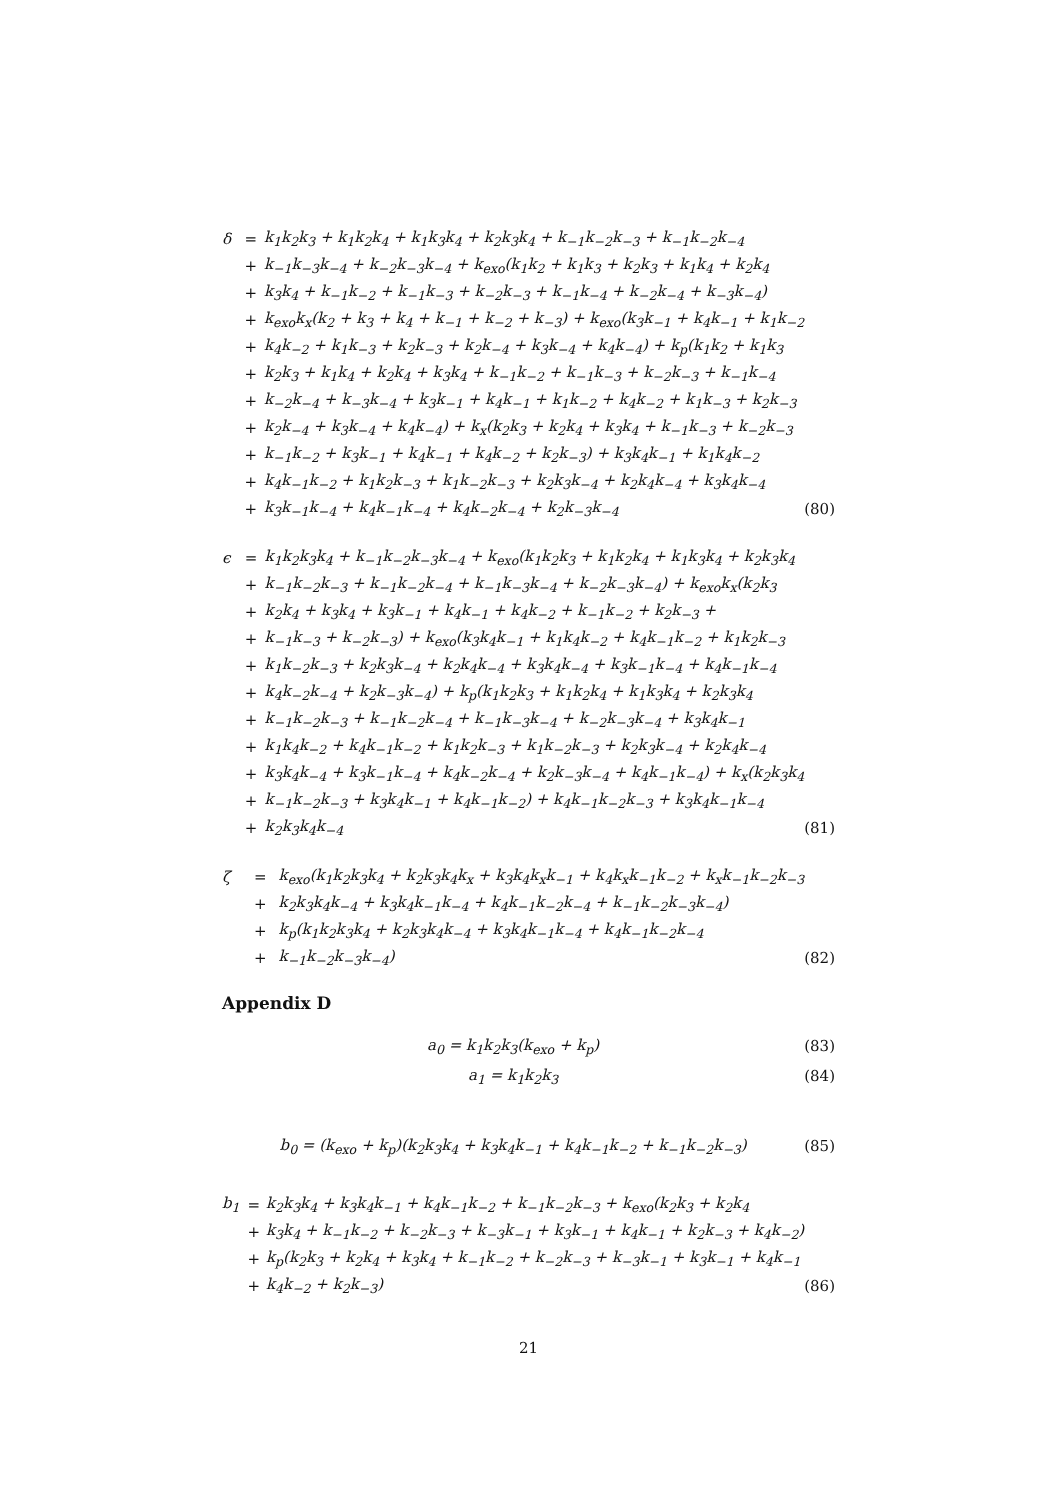| δ | = | k<sub>1</sub>k<sub>2</sub>k<sub>3</sub> + k<sub>1</sub>k<sub>2</sub>k<sub>4</sub> + k<sub>1</sub>k<sub>3</sub>k<sub>4</sub> + k<sub>2</sub>k<sub>3</sub>k<sub>4</sub> + k<sub>−1</sub>k<sub>−2</sub>k<sub>−3</sub> + k<sub>−1</sub>k<sub>−2</sub>k<sub>−4</sub> | |
| | + | k<sub>−1</sub>k<sub>−3</sub>k<sub>−4</sub> + k<sub>−2</sub>k<sub>−3</sub>k<sub>−4</sub> + k<sub>exo</sub>(k<sub>1</sub>k<sub>2</sub> + k<sub>1</sub>k<sub>3</sub> + k<sub>2</sub>k<sub>3</sub> + k<sub>1</sub>k<sub>4</sub> + k<sub>2</sub>k<sub>4</sub> | |
| | + | k<sub>3</sub>k<sub>4</sub> + k<sub>−1</sub>k<sub>−2</sub> + k<sub>−1</sub>k<sub>−3</sub> + k<sub>−2</sub>k<sub>−3</sub> + k<sub>−1</sub>k<sub>−4</sub> + k<sub>−2</sub>k<sub>−4</sub> + k<sub>−3</sub>k<sub>−4</sub>) | |
| | + | k<sub>exo</sub>k<sub>x</sub>(k<sub>2</sub> + k<sub>3</sub> + k<sub>4</sub> + k<sub>−1</sub> + k<sub>−2</sub> + k<sub>−3</sub>) + k<sub>exo</sub>(k<sub>3</sub>k<sub>−1</sub> + k<sub>4</sub>k<sub>−1</sub> + k<sub>1</sub>k<sub>−2</sub> | |
| | + | k<sub>4</sub>k<sub>−2</sub> + k<sub>1</sub>k<sub>−3</sub> + k<sub>2</sub>k<sub>−3</sub> + k<sub>2</sub>k<sub>−4</sub> + k<sub>3</sub>k<sub>−4</sub> + k<sub>4</sub>k<sub>−4</sub>) + k<sub>p</sub>(k<sub>1</sub>k<sub>2</sub> + k<sub>1</sub>k<sub>3</sub> | |
| | + | k<sub>2</sub>k<sub>3</sub> + k<sub>1</sub>k<sub>4</sub> + k<sub>2</sub>k<sub>4</sub> + k<sub>3</sub>k<sub>4</sub> + k<sub>−1</sub>k<sub>−2</sub> + k<sub>−1</sub>k<sub>−3</sub> + k<sub>−2</sub>k<sub>−3</sub> + k<sub>−1</sub>k<sub>−4</sub> | |
| | + | k<sub>−2</sub>k<sub>−4</sub> + k<sub>−3</sub>k<sub>−4</sub> + k<sub>3</sub>k<sub>−1</sub> + k<sub>4</sub>k<sub>−1</sub> + k<sub>1</sub>k<sub>−2</sub> + k<sub>4</sub>k<sub>−2</sub> + k<sub>1</sub>k<sub>−3</sub> + k<sub>2</sub>k<sub>−3</sub> | |
| | + | k<sub>2</sub>k<sub>−4</sub> + k<sub>3</sub>k<sub>−4</sub> + k<sub>4</sub>k<sub>−4</sub>) + k<sub>x</sub>(k<sub>2</sub>k<sub>3</sub> + k<sub>2</sub>k<sub>4</sub> + k<sub>3</sub>k<sub>4</sub> + k<sub>−1</sub>k<sub>−3</sub> + k<sub>−2</sub>k<sub>−3</sub> | |
| | + | k<sub>−1</sub>k<sub>−2</sub> + k<sub>3</sub>k<sub>−1</sub> + k<sub>4</sub>k<sub>−1</sub> + k<sub>4</sub>k<sub>−2</sub> + k<sub>2</sub>k<sub>−3</sub>) + k<sub>3</sub>k<sub>4</sub>k<sub>−1</sub> + k<sub>1</sub>k<sub>4</sub>k<sub>−2</sub> | |
| | + | k<sub>4</sub>k<sub>−1</sub>k<sub>−2</sub> + k<sub>1</sub>k<sub>2</sub>k<sub>−3</sub> + k<sub>1</sub>k<sub>−2</sub>k<sub>−3</sub> + k<sub>2</sub>k<sub>3</sub>k<sub>−4</sub> + k<sub>2</sub>k<sub>4</sub>k<sub>−4</sub> + k<sub>3</sub>k<sub>4</sub>k<sub>−4</sub> | |
| | + | k<sub>3</sub>k<sub>−1</sub>k<sub>−4</sub> + k<sub>4</sub>k<sub>−1</sub>k<sub>−4</sub> + k<sub>4</sub>k<sub>−2</sub>k<sub>−4</sub> + k<sub>2</sub>k<sub>−3</sub>k<sub>−4</sub> | (80) |
| ϵ | = | k<sub>1</sub>k<sub>2</sub>k<sub>3</sub>k<sub>4</sub> + k<sub>−1</sub>k<sub>−2</sub>k<sub>−3</sub>k<sub>−4</sub> + k<sub>exo</sub>(k<sub>1</sub>k<sub>2</sub>k<sub>3</sub> + k<sub>1</sub>k<sub>2</sub>k<sub>4</sub> + k<sub>1</sub>k<sub>3</sub>k<sub>4</sub> + k<sub>2</sub>k<sub>3</sub>k<sub>4</sub> | |
| | + | k<sub>−1</sub>k<sub>−2</sub>k<sub>−3</sub> + k<sub>−1</sub>k<sub>−2</sub>k<sub>−4</sub> + k<sub>−1</sub>k<sub>−3</sub>k<sub>−4</sub> + k<sub>−2</sub>k<sub>−3</sub>k<sub>−4</sub>) + k<sub>exo</sub>k<sub>x</sub>(k<sub>2</sub>k<sub>3</sub> | |
| | + | k<sub>2</sub>k<sub>4</sub> + k<sub>3</sub>k<sub>4</sub> + k<sub>3</sub>k<sub>−1</sub> + k<sub>4</sub>k<sub>−1</sub> + k<sub>4</sub>k<sub>−2</sub> + k<sub>−1</sub>k<sub>−2</sub> + k<sub>2</sub>k<sub>−3</sub> + | |
| | + | k<sub>−1</sub>k<sub>−3</sub> + k<sub>−2</sub>k<sub>−3</sub>) + k<sub>exo</sub>(k<sub>3</sub>k<sub>4</sub>k<sub>−1</sub> + k<sub>1</sub>k<sub>4</sub>k<sub>−2</sub> + k<sub>4</sub>k<sub>−1</sub>k<sub>−2</sub> + k<sub>1</sub>k<sub>2</sub>k<sub>−3</sub> | |
| | + | k<sub>1</sub>k<sub>−2</sub>k<sub>−3</sub> + k<sub>2</sub>k<sub>3</sub>k<sub>−4</sub> + k<sub>2</sub>k<sub>4</sub>k<sub>−4</sub> + k<sub>3</sub>k<sub>4</sub>k<sub>−4</sub> + k<sub>3</sub>k<sub>−1</sub>k<sub>−4</sub> + k<sub>4</sub>k<sub>−1</sub>k<sub>−4</sub> | |
| | + | k<sub>4</sub>k<sub>−2</sub>k<sub>−4</sub> + k<sub>2</sub>k<sub>−3</sub>k<sub>−4</sub>) + k<sub>p</sub>(k<sub>1</sub>k<sub>2</sub>k<sub>3</sub> + k<sub>1</sub>k<sub>2</sub>k<sub>4</sub> + k<sub>1</sub>k<sub>3</sub>k<sub>4</sub> + k<sub>2</sub>k<sub>3</sub>k<sub>4</sub> | |
| | + | k<sub>−1</sub>k<sub>−2</sub>k<sub>−3</sub> + k<sub>−1</sub>k<sub>−2</sub>k<sub>−4</sub> + k<sub>−1</sub>k<sub>−3</sub>k<sub>−4</sub> + k<sub>−2</sub>k<sub>−3</sub>k<sub>−4</sub> + k<sub>3</sub>k<sub>4</sub>k<sub>−1</sub> | |
| | + | k<sub>1</sub>k<sub>4</sub>k<sub>−2</sub> + k<sub>4</sub>k<sub>−1</sub>k<sub>−2</sub> + k<sub>1</sub>k<sub>2</sub>k<sub>−3</sub> + k<sub>1</sub>k<sub>−2</sub>k<sub>−3</sub> + k<sub>2</sub>k<sub>3</sub>k<sub>−4</sub> + k<sub>2</sub>k<sub>4</sub>k<sub>−4</sub> | |
| | + | k<sub>3</sub>k<sub>4</sub>k<sub>−4</sub> + k<sub>3</sub>k<sub>−1</sub>k<sub>−4</sub> + k<sub>4</sub>k<sub>−2</sub>k<sub>−4</sub> + k<sub>2</sub>k<sub>−3</sub>k<sub>−4</sub> + k<sub>4</sub>k<sub>−1</sub>k<sub>−4</sub>) + k<sub>x</sub>(k<sub>2</sub>k<sub>3</sub>k<sub>4</sub> | |
| | + | k<sub>−1</sub>k<sub>−2</sub>k<sub>−3</sub> + k<sub>3</sub>k<sub>4</sub>k<sub>−1</sub> + k<sub>4</sub>k<sub>−1</sub>k<sub>−2</sub>) + k<sub>4</sub>k<sub>−1</sub>k<sub>−2</sub>k<sub>−3</sub> + k<sub>3</sub>k<sub>4</sub>k<sub>−1</sub>k<sub>−4</sub> | |
| | + | k<sub>2</sub>k<sub>3</sub>k<sub>4</sub>k<sub>−4</sub> | (81) |
| ζ | = | k<sub>exo</sub>(k<sub>1</sub>k<sub>2</sub>k<sub>3</sub>k<sub>4</sub> + k<sub>2</sub>k<sub>3</sub>k<sub>4</sub>k<sub>x</sub> + k<sub>3</sub>k<sub>4</sub>k<sub>x</sub>k<sub>−1</sub> + k<sub>4</sub>k<sub>x</sub>k<sub>−1</sub>k<sub>−2</sub> + k<sub>x</sub>k<sub>−1</sub>k<sub>−2</sub>k<sub>−3</sub> | |
| | + | k<sub>2</sub>k<sub>3</sub>k<sub>4</sub>k<sub>−4</sub> + k<sub>3</sub>k<sub>4</sub>k<sub>−1</sub>k<sub>−4</sub> + k<sub>4</sub>k<sub>−1</sub>k<sub>−2</sub>k<sub>−4</sub> + k<sub>−1</sub>k<sub>−2</sub>k<sub>−3</sub>k<sub>−4</sub>) | |
| | + | k<sub>p</sub>(k<sub>1</sub>k<sub>2</sub>k<sub>3</sub>k<sub>4</sub> + k<sub>2</sub>k<sub>3</sub>k<sub>4</sub>k<sub>−4</sub> + k<sub>3</sub>k<sub>4</sub>k<sub>−1</sub>k<sub>−4</sub> + k<sub>4</sub>k<sub>−1</sub>k<sub>−2</sub>k<sub>−4</sub> | |
| | + | k<sub>−1</sub>k<sub>−2</sub>k<sub>−3</sub>k<sub>−4</sub>) | (82) |
Appendix D
a<sub>0</sub> = k<sub>1</sub>k<sub>2</sub>k<sub>3</sub>(k<sub>exo</sub> + k<sub>p</sub>) (83)
a<sub>1</sub> = k<sub>1</sub>k<sub>2</sub>k<sub>3</sub> (84)
b<sub>0</sub> = (k<sub>exo</sub> + k<sub>p</sub>)(k<sub>2</sub>k<sub>3</sub>k<sub>4</sub> + k<sub>3</sub>k<sub>4</sub>k<sub>−1</sub> + k<sub>4</sub>k<sub>−1</sub>k<sub>−2</sub> + k<sub>−1</sub>k<sub>−2</sub>k<sub>−3</sub>) (85)
| b<sub>1</sub> | = | k<sub>2</sub>k<sub>3</sub>k<sub>4</sub> + k<sub>3</sub>k<sub>4</sub>k<sub>−1</sub> + k<sub>4</sub>k<sub>−1</sub>k<sub>−2</sub> + k<sub>−1</sub>k<sub>−2</sub>k<sub>−3</sub> + k<sub>exo</sub>(k<sub>2</sub>k<sub>3</sub> + k<sub>2</sub>k<sub>4</sub> | |
| | + | k<sub>3</sub>k<sub>4</sub> + k<sub>−1</sub>k<sub>−2</sub> + k<sub>−2</sub>k<sub>−3</sub> + k<sub>−3</sub>k<sub>−1</sub> + k<sub>3</sub>k<sub>−1</sub> + k<sub>4</sub>k<sub>−1</sub> + k<sub>2</sub>k<sub>−3</sub> + k<sub>4</sub>k<sub>−2</sub>) | |
| | + | k<sub>p</sub>(k<sub>2</sub>k<sub>3</sub> + k<sub>2</sub>k<sub>4</sub> + k<sub>3</sub>k<sub>4</sub> + k<sub>−1</sub>k<sub>−2</sub> + k<sub>−2</sub>k<sub>−3</sub> + k<sub>−3</sub>k<sub>−1</sub> + k<sub>3</sub>k<sub>−1</sub> + k<sub>4</sub>k<sub>−1</sub> | |
| | + | k<sub>4</sub>k<sub>−2</sub> + k<sub>2</sub>k<sub>−3</sub>) | (86) |
21